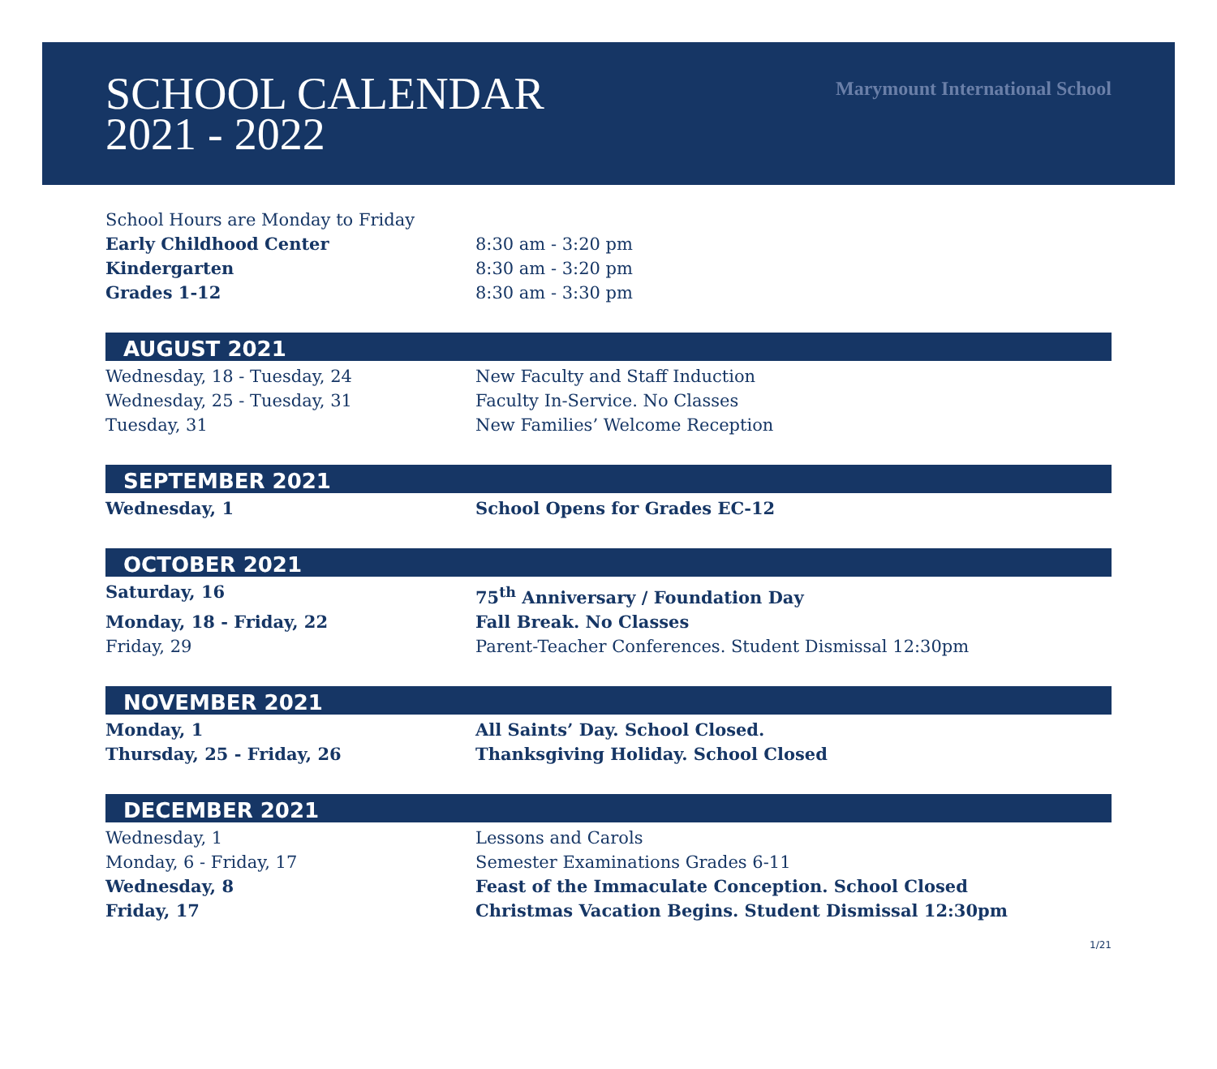SCHOOL CALENDAR
2021 - 2022
Marymount International School
| School Hours are Monday to Friday | |
| Early Childhood Center | 8:30 am - 3:20 pm |
| Kindergarten | 8:30 am - 3:20 pm |
| Grades 1-12 | 8:30 am - 3:30 pm |
AUGUST 2021
| Wednesday, 18 - Tuesday, 24 | New Faculty and Staff Induction |
| Wednesday, 25 - Tuesday, 31 | Faculty In-Service. No Classes |
| Tuesday, 31 | New Families’ Welcome Reception |
SEPTEMBER 2021
| Wednesday, 1 | School Opens for Grades EC-12 |
OCTOBER 2021
| Saturday, 16 | 75<sup>th</sup> Anniversary / Foundation Day |
| Monday, 18 - Friday, 22 | Fall Break. No Classes |
| Friday, 29 | Parent-Teacher Conferences. Student Dismissal 12:30pm |
NOVEMBER 2021
| Monday, 1 | All Saints’ Day. School Closed. |
| Thursday, 25 - Friday, 26 | Thanksgiving Holiday. School Closed |
DECEMBER 2021
| Wednesday, 1 | Lessons and Carols |
| Monday, 6 - Friday, 17 | Semester Examinations Grades 6-11 |
| Wednesday, 8 | Feast of the Immaculate Conception. School Closed |
| Friday, 17 | Christmas Vacation Begins. Student Dismissal 12:30pm |
1/21